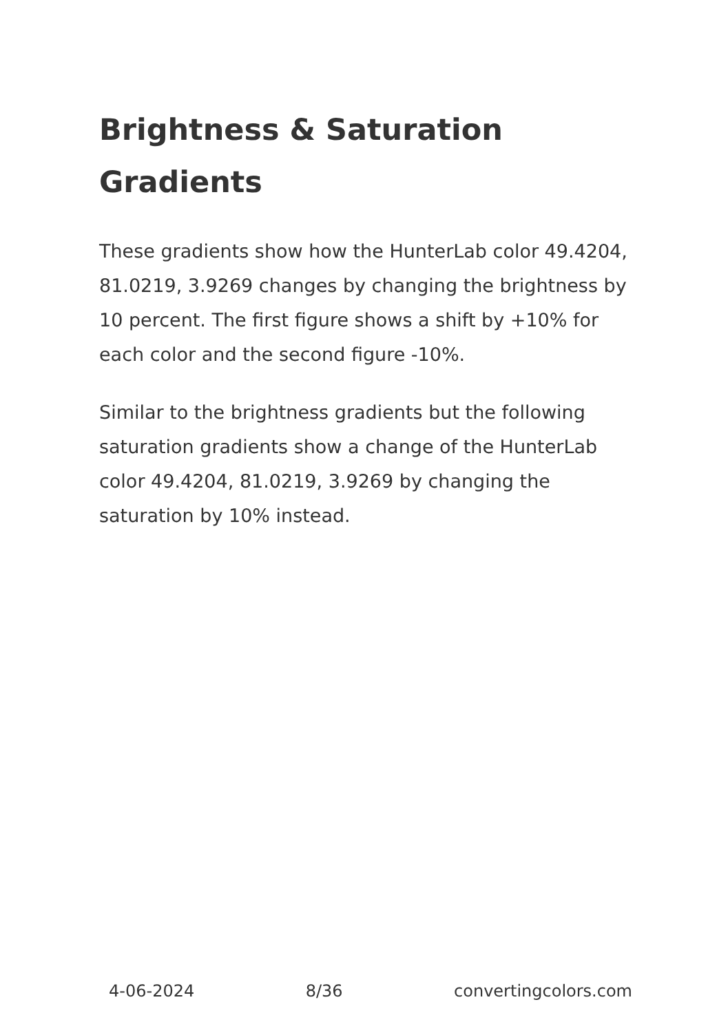Brightness & Saturation Gradients
These gradients show how the HunterLab color 49.4204, 81.0219, 3.9269 changes by changing the brightness by 10 percent. The first figure shows a shift by +10% for each color and the second figure -10%.
Similar to the brightness gradients but the following saturation gradients show a change of the HunterLab color 49.4204, 81.0219, 3.9269 by changing the saturation by 10% instead.
4-06-2024 8/36 convertingcolors.com